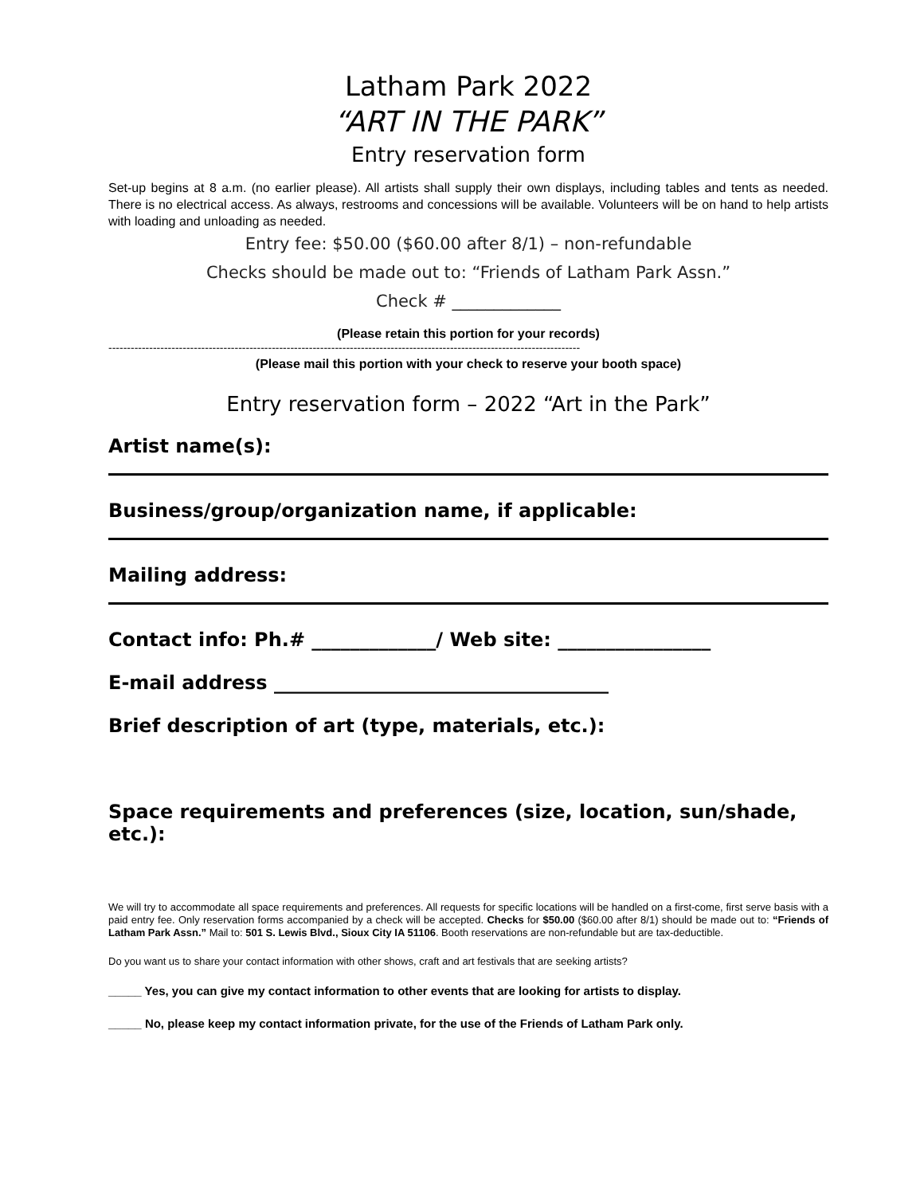Latham Park 2022
“ART IN THE PARK”
Entry reservation form
Set-up begins at 8 a.m. (no earlier please). All artists shall supply their own displays, including tables and tents as needed. There is no electrical access. As always, restrooms and concessions will be available. Volunteers will be on hand to help artists with loading and unloading as needed.
Entry fee: $50.00 ($60.00 after 8/1) – non-refundable
Checks should be made out to: “Friends of Latham Park Assn.”
Check # _____________
(Please retain this portion for your records)
-------------------------------------------------------------------------------------------------------------------------------
(Please mail this portion with your check to reserve your booth space)
Entry reservation form – 2022 “Art in the Park”
Artist name(s):
Business/group/organization name, if applicable:
Mailing address:
Contact info: Ph.# _____________/ Web site: ________________
E-mail address ___________________________________
Brief description of art (type, materials, etc.):
Space requirements and preferences (size, location, sun/shade, etc.):
We will try to accommodate all space requirements and preferences. All requests for specific locations will be handled on a first-come, first serve basis with a paid entry fee. Only reservation forms accompanied by a check will be accepted. Checks for $50.00 ($60.00 after 8/1) should be made out to: “Friends of Latham Park Assn.” Mail to: 501 S. Lewis Blvd., Sioux City IA 51106. Booth reservations are non-refundable but are tax-deductible.
Do you want us to share your contact information with other shows, craft and art festivals that are seeking artists?
_____ Yes, you can give my contact information to other events that are looking for artists to display.
_____ No, please keep my contact information private, for the use of the Friends of Latham Park only.